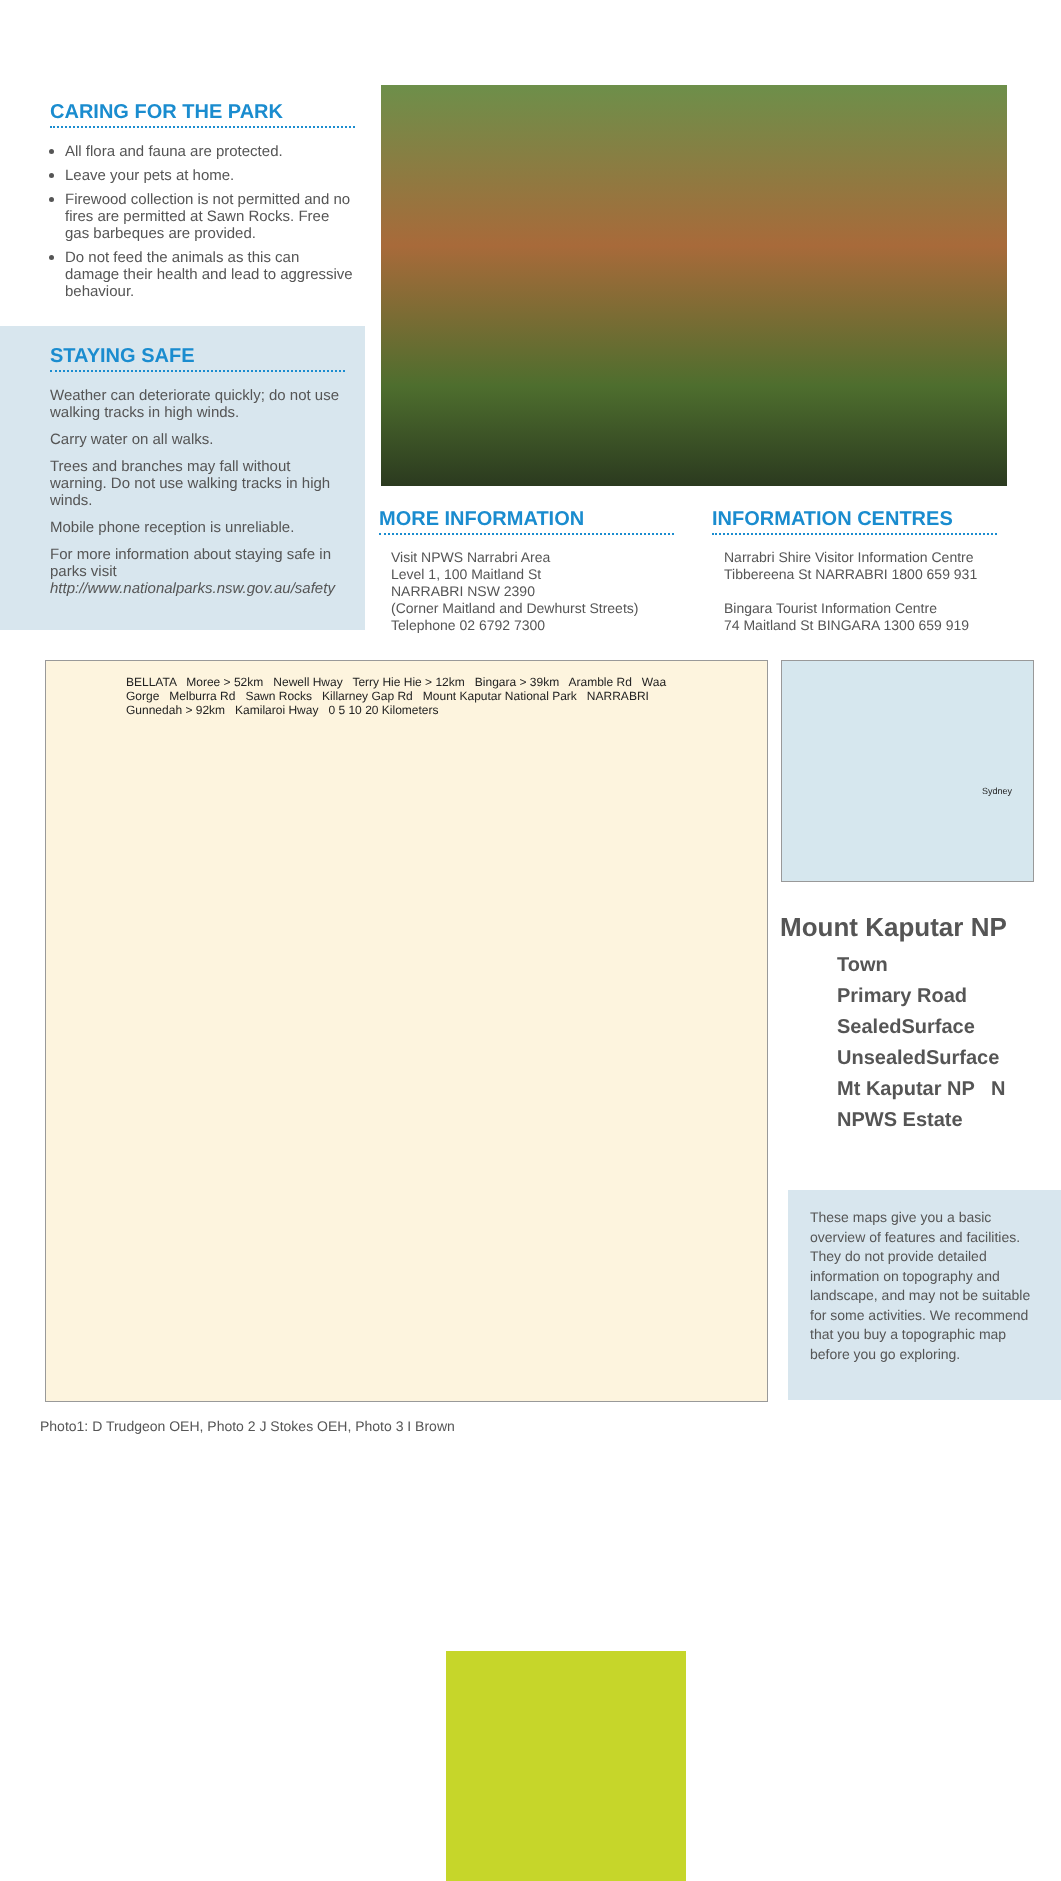CARING FOR THE PARK
All flora and fauna are protected.
Leave your pets at home.
Firewood collection is not permitted and no fires are permitted at Sawn Rocks. Free gas barbeques are provided.
Do not feed the animals as this can damage their health and lead to aggressive behaviour.
STAYING SAFE
Weather can deteriorate quickly; do not use walking tracks in high winds.
Carry water on all walks.
Trees and branches may fall without warning. Do not use walking tracks in high winds.
Mobile phone reception is unreliable.
For more information about staying safe in parks visit
http://www.nationalparks.nsw.gov.au/safety
MORE INFORMATION
Visit NPWS Narrabri Area
Level 1, 100 Maitland St
NARRABRI NSW 2390
(Corner Maitland and Dewhurst Streets)
Telephone 02 6792 7300
INFORMATION CENTRES
Narrabri Shire Visitor Information Centre
Tibbereena St NARRABRI 1800 659 931
Bingara Tourist Information Centre
74 Maitland St BINGARA 1300 659 919
BELLATA Moree > 52km Newell Hway Terry Hie Hie > 12km Bingara > 39km Aramble Rd Waa Gorge Melburra Rd Sawn Rocks Killarney Gap Rd Mount Kaputar National Park NARRABRI Gunnedah > 92km Kamilaroi Hway 0 5 10 20 Kilometers
Sydney
Mount Kaputar NP
Town
Primary Road
SealedSurface
UnsealedSurface
Mt Kaputar NP N
NPWS Estate
These maps give you a basic overview of features and facilities. They do not provide detailed information on topography and landscape, and may not be suitable for some activities. We recommend that you buy a topographic map before you go exploring.
Photo1: D Trudgeon OEH, Photo 2 J Stokes OEH, Photo 3 I Brown